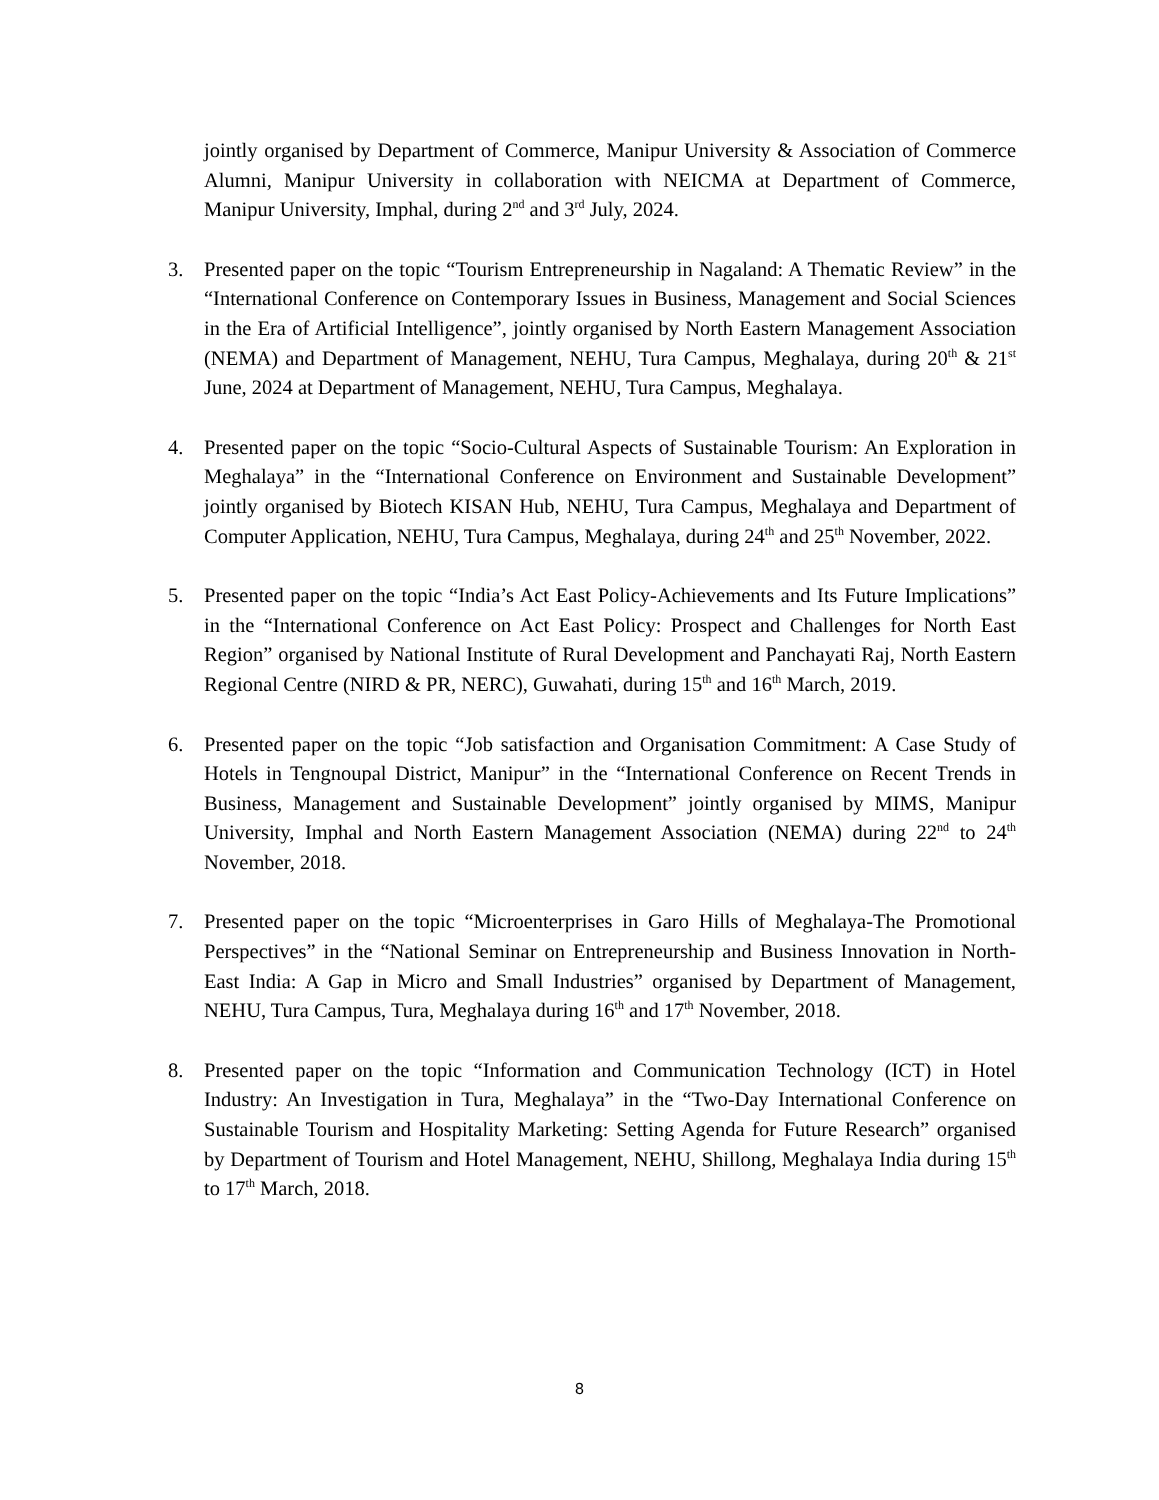jointly organised by Department of Commerce, Manipur University & Association of Commerce Alumni, Manipur University in collaboration with NEICMA at Department of Commerce, Manipur University, Imphal, during 2<sup>nd</sup> and 3<sup>rd</sup> July, 2024.
3. Presented paper on the topic “Tourism Entrepreneurship in Nagaland: A Thematic Review” in the “International Conference on Contemporary Issues in Business, Management and Social Sciences in the Era of Artificial Intelligence”, jointly organised by North Eastern Management Association (NEMA) and Department of Management, NEHU, Tura Campus, Meghalaya, during 20<sup>th</sup> & 21<sup>st</sup> June, 2024 at Department of Management, NEHU, Tura Campus, Meghalaya.
4. Presented paper on the topic “Socio-Cultural Aspects of Sustainable Tourism: An Exploration in Meghalaya” in the “International Conference on Environment and Sustainable Development” jointly organised by Biotech KISAN Hub, NEHU, Tura Campus, Meghalaya and Department of Computer Application, NEHU, Tura Campus, Meghalaya, during 24<sup>th</sup> and 25<sup>th</sup> November, 2022.
5. Presented paper on the topic “India’s Act East Policy-Achievements and Its Future Implications” in the “International Conference on Act East Policy: Prospect and Challenges for North East Region” organised by National Institute of Rural Development and Panchayati Raj, North Eastern Regional Centre (NIRD & PR, NERC), Guwahati, during 15<sup>th</sup> and 16<sup>th</sup> March, 2019.
6. Presented paper on the topic “Job satisfaction and Organisation Commitment: A Case Study of Hotels in Tengnoupal District, Manipur” in the “International Conference on Recent Trends in Business, Management and Sustainable Development” jointly organised by MIMS, Manipur University, Imphal and North Eastern Management Association (NEMA) during 22<sup>nd</sup> to 24<sup>th</sup> November, 2018.
7. Presented paper on the topic “Microenterprises in Garo Hills of Meghalaya-The Promotional Perspectives” in the “National Seminar on Entrepreneurship and Business Innovation in North-East India: A Gap in Micro and Small Industries” organised by Department of Management, NEHU, Tura Campus, Tura, Meghalaya during 16<sup>th</sup> and 17<sup>th</sup> November, 2018.
8. Presented paper on the topic “Information and Communication Technology (ICT) in Hotel Industry: An Investigation in Tura, Meghalaya” in the “Two-Day International Conference on Sustainable Tourism and Hospitality Marketing: Setting Agenda for Future Research” organised by Department of Tourism and Hotel Management, NEHU, Shillong, Meghalaya India during 15<sup>th</sup> to 17<sup>th</sup> March, 2018.
8